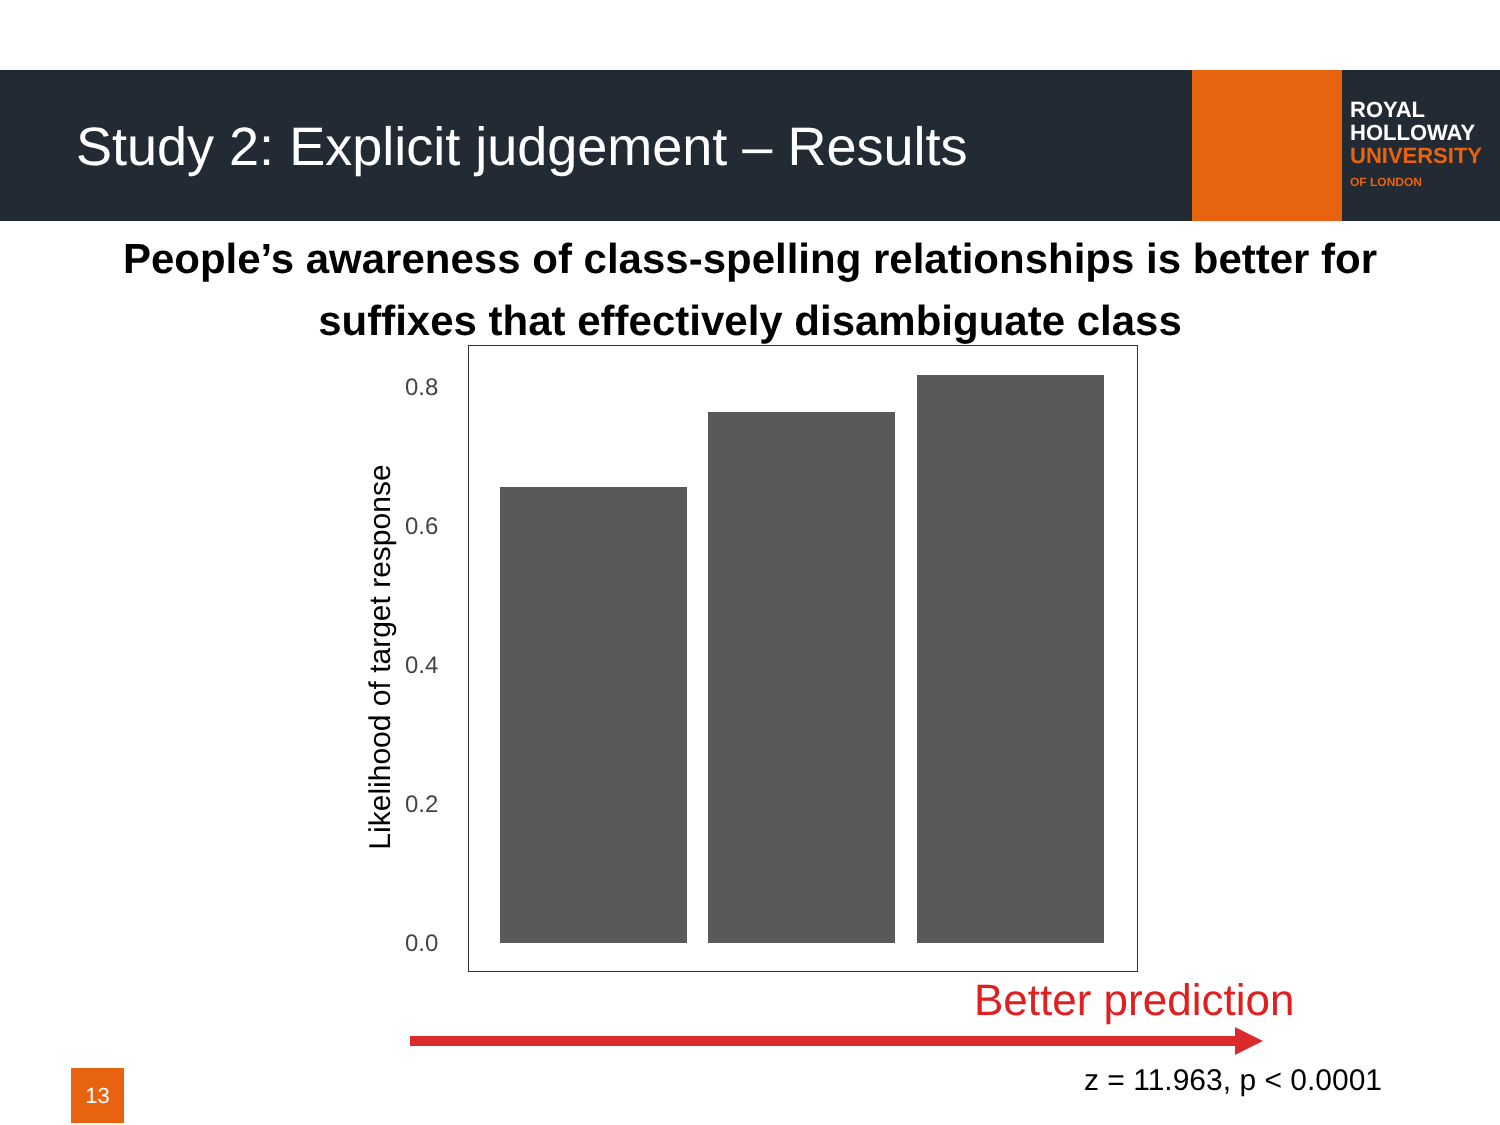Study 2: Explicit judgement – Results
ROYAL
HOLLOWAY
UNIVERSITY
OF LONDON
People’s awareness of class-spelling relationships is better for
suffixes that effectively disambiguate class
0.8
0.6
0.4
0.2
0.0
Likelihood of target response
Better prediction
z = 11.963, p < 0.0001
13